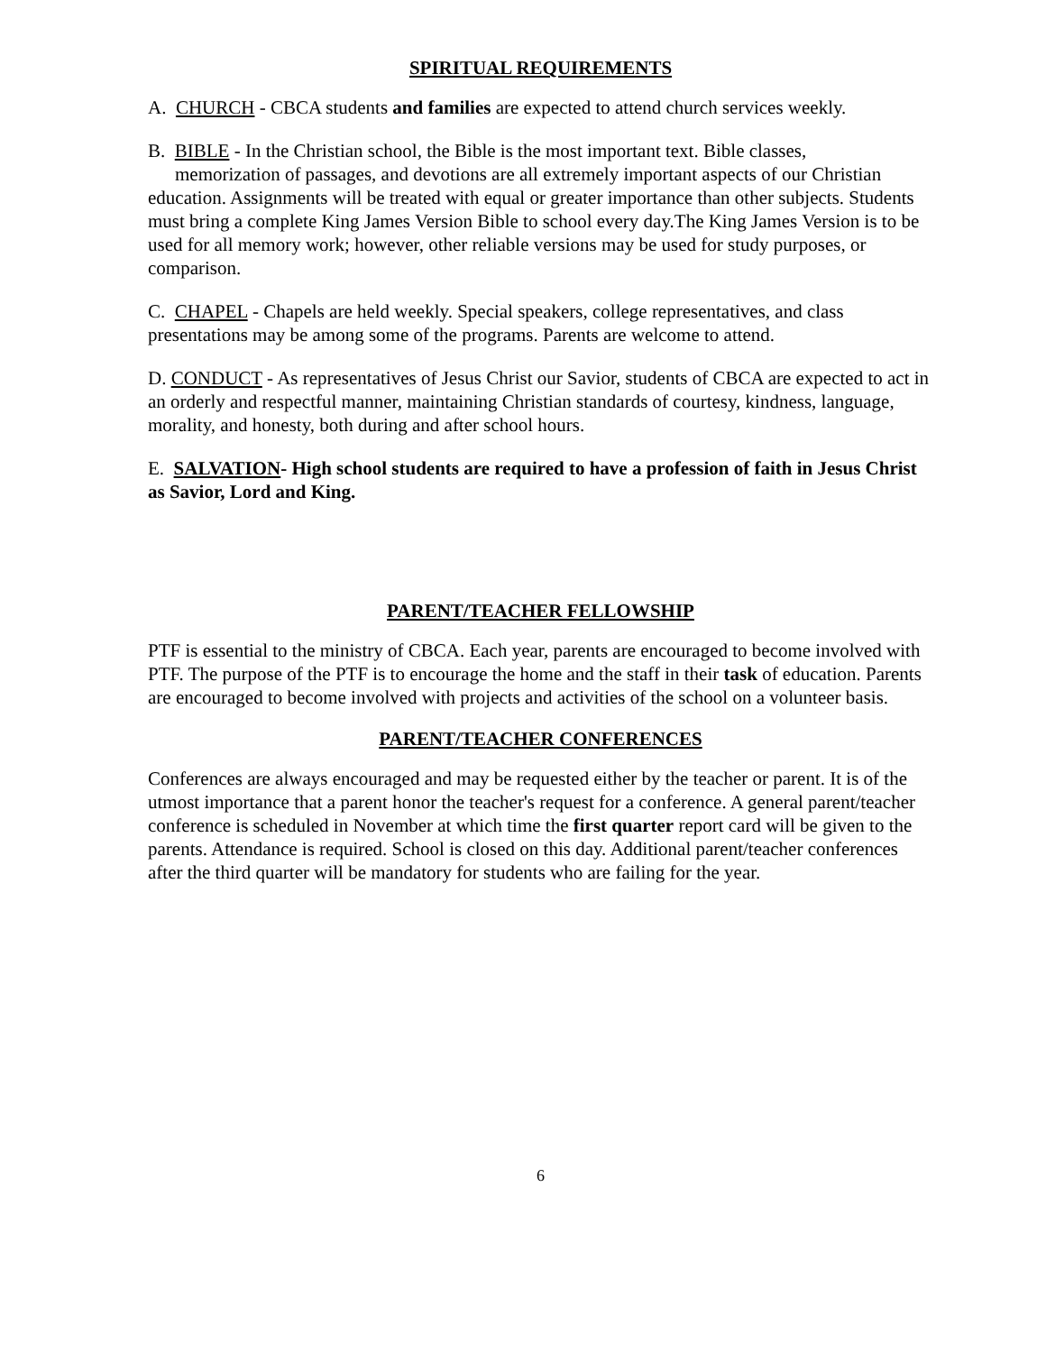SPIRITUAL REQUIREMENTS
A. CHURCH - CBCA students and families are expected to attend church services weekly.
B. BIBLE - In the Christian school, the Bible is the most important text. Bible classes,
memorization of passages, and devotions are all extremely important aspects of our Christian education. Assignments will be treated with equal or greater importance than other subjects. Students must bring a complete King James Version Bible to school every day.The King James Version is to be used for all memory work; however, other reliable versions may be used for study purposes, or comparison.
C. CHAPEL - Chapels are held weekly. Special speakers, college representatives, and class presentations may be among some of the programs. Parents are welcome to attend.
D. CONDUCT - As representatives of Jesus Christ our Savior, students of CBCA are expected to act in an orderly and respectful manner, maintaining Christian standards of courtesy, kindness, language, morality, and honesty, both during and after school hours.
E. SALVATION- High school students are required to have a profession of faith in Jesus Christ as Savior, Lord and King.
PARENT/TEACHER FELLOWSHIP
PTF is essential to the ministry of CBCA. Each year, parents are encouraged to become involved with PTF. The purpose of the PTF is to encourage the home and the staff in their task of education. Parents are encouraged to become involved with projects and activities of the school on a volunteer basis.
PARENT/TEACHER CONFERENCES
Conferences are always encouraged and may be requested either by the teacher or parent. It is of the utmost importance that a parent honor the teacher's request for a conference. A general parent/teacher conference is scheduled in November at which time the first quarter report card will be given to the parents. Attendance is required. School is closed on this day. Additional parent/teacher conferences after the third quarter will be mandatory for students who are failing for the year.
6